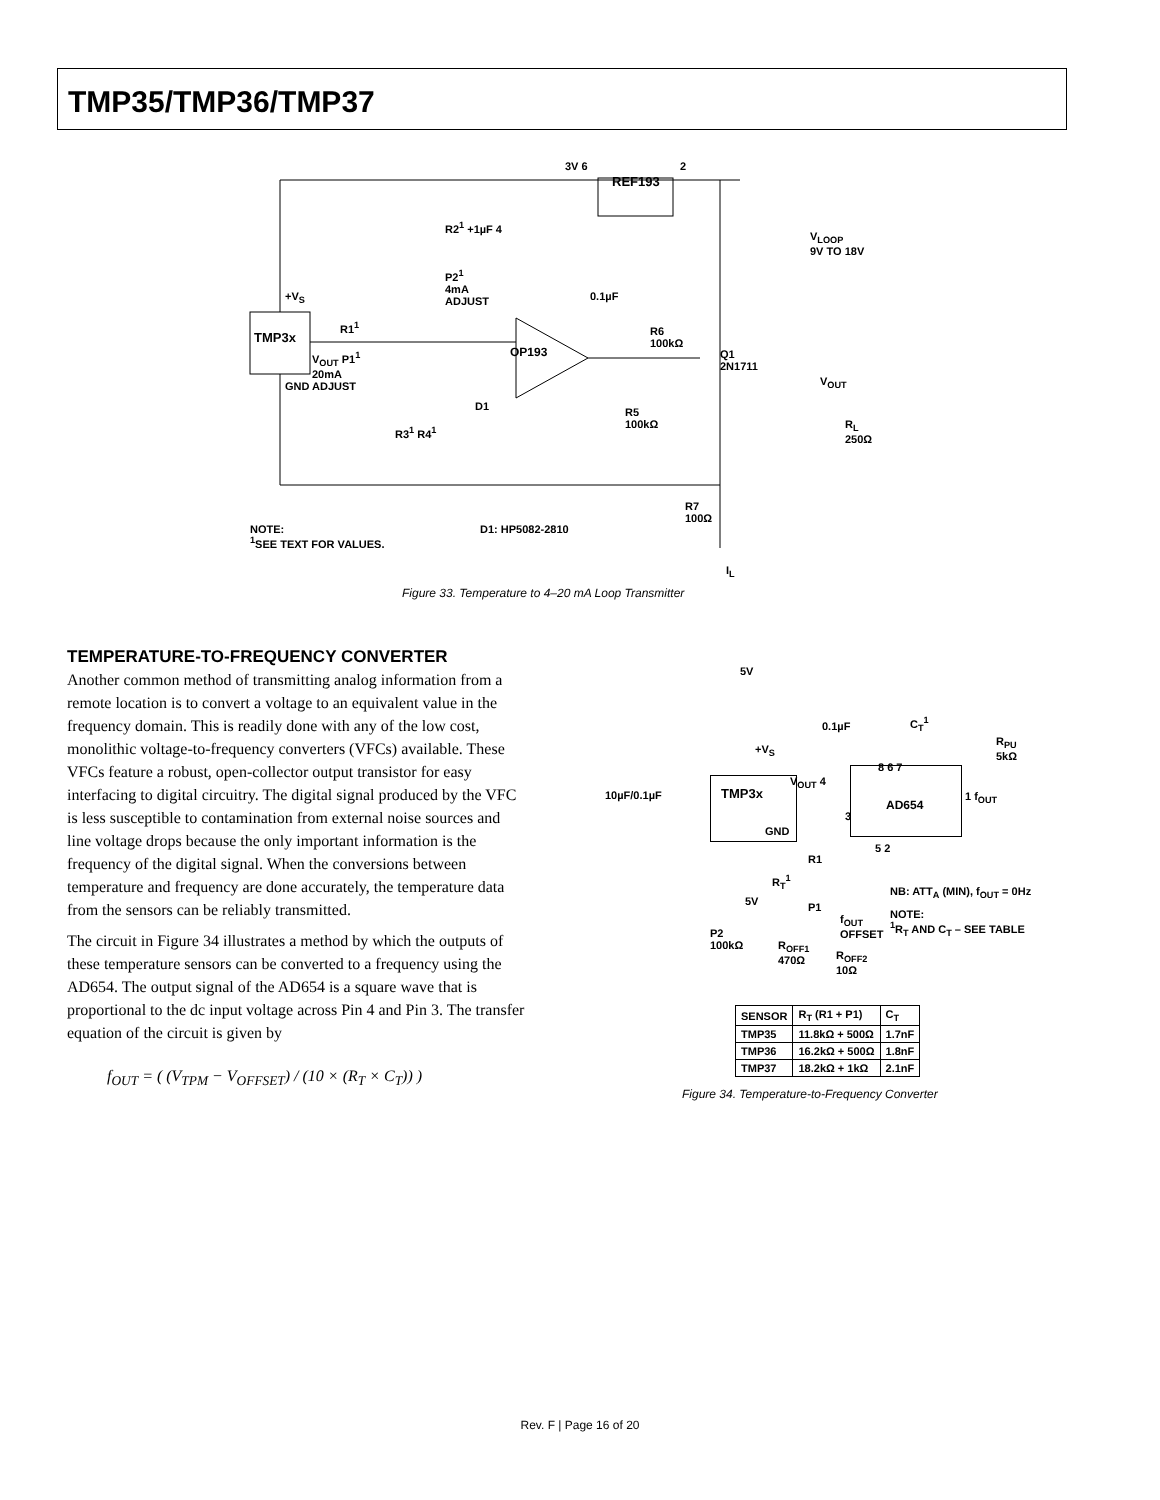TMP35/TMP36/TMP37
3V 6
REF193
2
R2<sup>1</sup> +1µF 4
V<sub>LOOP</sub>
9V TO 18V
P2<sup>1</sup>
4mA
ADJUST
0.1µF
+V<sub>S</sub>
R1<sup>1</sup>
TMP3x
R6
100kΩ
Q1
2N1711
OP193
V<sub>OUT</sub> P1<sup>1</sup>
20mA
ADJUST
V<sub>OUT</sub>
GND
D1
R5
100kΩ
R3<sup>1</sup> R4<sup>1</sup>
R<sub>L</sub>
250Ω
R7
100Ω
NOTE:
<sup>1</sup> SEE TEXT FOR VALUES.
D1: HP5082-2810
I<sub>L</sub>
Figure 33. Temperature to 4–20 mA Loop Transmitter
TEMPERATURE-TO-FREQUENCY CONVERTER
Another common method of transmitting analog information from a remote location is to convert a voltage to an equivalent value in the frequency domain. This is readily done with any of the low cost, monolithic voltage-to-frequency converters (VFCs) available. These VFCs feature a robust, open-collector output transistor for easy interfacing to digital circuitry. The digital signal produced by the VFC is less susceptible to contamination from external noise sources and line voltage drops because the only important information is the frequency of the digital signal. When the conversions between temperature and frequency are done accurately, the temperature data from the sensors can be reliably transmitted.
The circuit in Figure 34 illustrates a method by which the outputs of these temperature sensors can be converted to a frequency using the AD654. The output signal of the AD654 is a square wave that is proportional to the dc input voltage across Pin 4 and Pin 3. The transfer equation of the circuit is given by
f<sub>OUT</sub> = ( (V<sub>TPM</sub> − V<sub>OFFSET</sub>) / (10 × (R<sub>T</sub> × C<sub>T</sub>)) )
5V
0.1µF C<sub>T</sub><sup>1</sup>
R<sub>PU</sub>
5kΩ
+V<sub>S</sub>
8 6 7
10µF/0.1µF
TMP3x V<sub>OUT</sub> 4
AD654
1 f<sub>OUT</sub>
3
GND
5 2
R1
R<sub>T</sub><sup>1</sup>
NB: ATT<sub>A</sub> (MIN), f<sub>OUT</sub> = 0Hz
5V P1
NOTE:
<sup>1</sup> R<sub>T</sub> AND C<sub>T</sub> – SEE TABLE
f<sub>OUT</sub>
OFFSET
P2
100kΩ
R<sub>OFF1</sub>
470Ω
R<sub>OFF2</sub>
10Ω
| SENSOR | R<sub>T</sub> (R1 + P1) | C<sub>T</sub> |
| --- | --- | --- |
| TMP35 | 11.8kΩ + 500Ω | 1.7nF |
| TMP36 | 16.2kΩ + 500Ω | 1.8nF |
| TMP37 | 18.2kΩ + 1kΩ | 2.1nF |
Figure 34. Temperature-to-Frequency Converter
Rev. F | Page 16 of 20